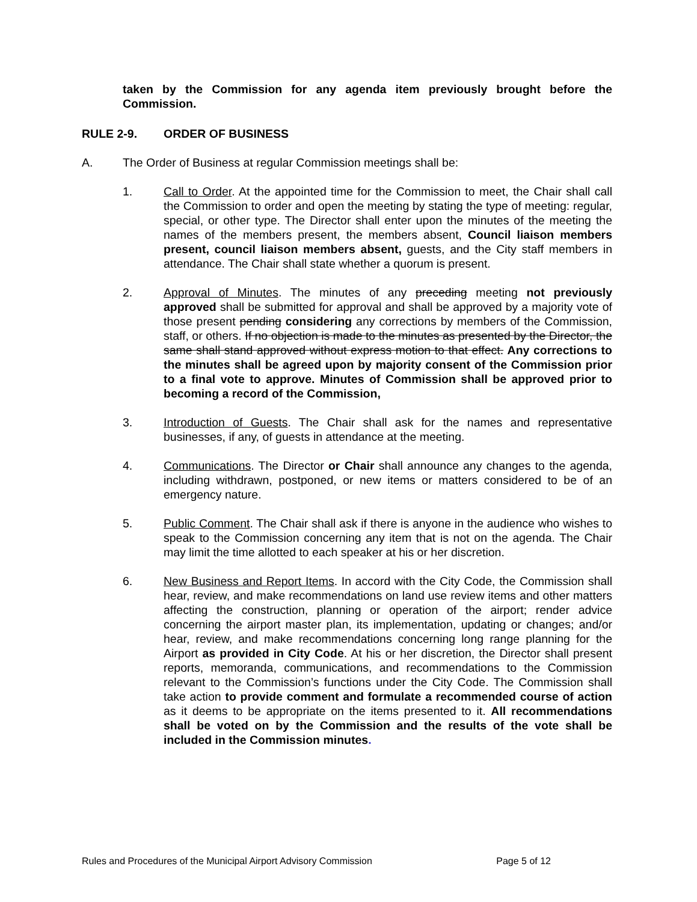taken by the Commission for any agenda item previously brought before the Commission.
RULE 2-9. ORDER OF BUSINESS
A. The Order of Business at regular Commission meetings shall be:
1. Call to Order. At the appointed time for the Commission to meet, the Chair shall call the Commission to order and open the meeting by stating the type of meeting: regular, special, or other type. The Director shall enter upon the minutes of the meeting the names of the members present, the members absent, Council liaison members present, council liaison members absent, guests, and the City staff members in attendance. The Chair shall state whether a quorum is present.
2. Approval of Minutes. The minutes of any preceding meeting not previously approved shall be submitted for approval and shall be approved by a majority vote of those present pending considering any corrections by members of the Commission, staff, or others. If no objection is made to the minutes as presented by the Director, the same shall stand approved without express motion to that effect. Any corrections to the minutes shall be agreed upon by majority consent of the Commission prior to a final vote to approve. Minutes of Commission shall be approved prior to becoming a record of the Commission,
3. Introduction of Guests. The Chair shall ask for the names and representative businesses, if any, of guests in attendance at the meeting.
4. Communications. The Director or Chair shall announce any changes to the agenda, including withdrawn, postponed, or new items or matters considered to be of an emergency nature.
5. Public Comment. The Chair shall ask if there is anyone in the audience who wishes to speak to the Commission concerning any item that is not on the agenda. The Chair may limit the time allotted to each speaker at his or her discretion.
6. New Business and Report Items. In accord with the City Code, the Commission shall hear, review, and make recommendations on land use review items and other matters affecting the construction, planning or operation of the airport; render advice concerning the airport master plan, its implementation, updating or changes; and/or hear, review, and make recommendations concerning long range planning for the Airport as provided in City Code. At his or her discretion, the Director shall present reports, memoranda, communications, and recommendations to the Commission relevant to the Commission’s functions under the City Code. The Commission shall take action to provide comment and formulate a recommended course of action as it deems to be appropriate on the items presented to it. All recommendations shall be voted on by the Commission and the results of the vote shall be included in the Commission minutes.
Rules and Procedures of the Municipal Airport Advisory Commission Page 5 of 12